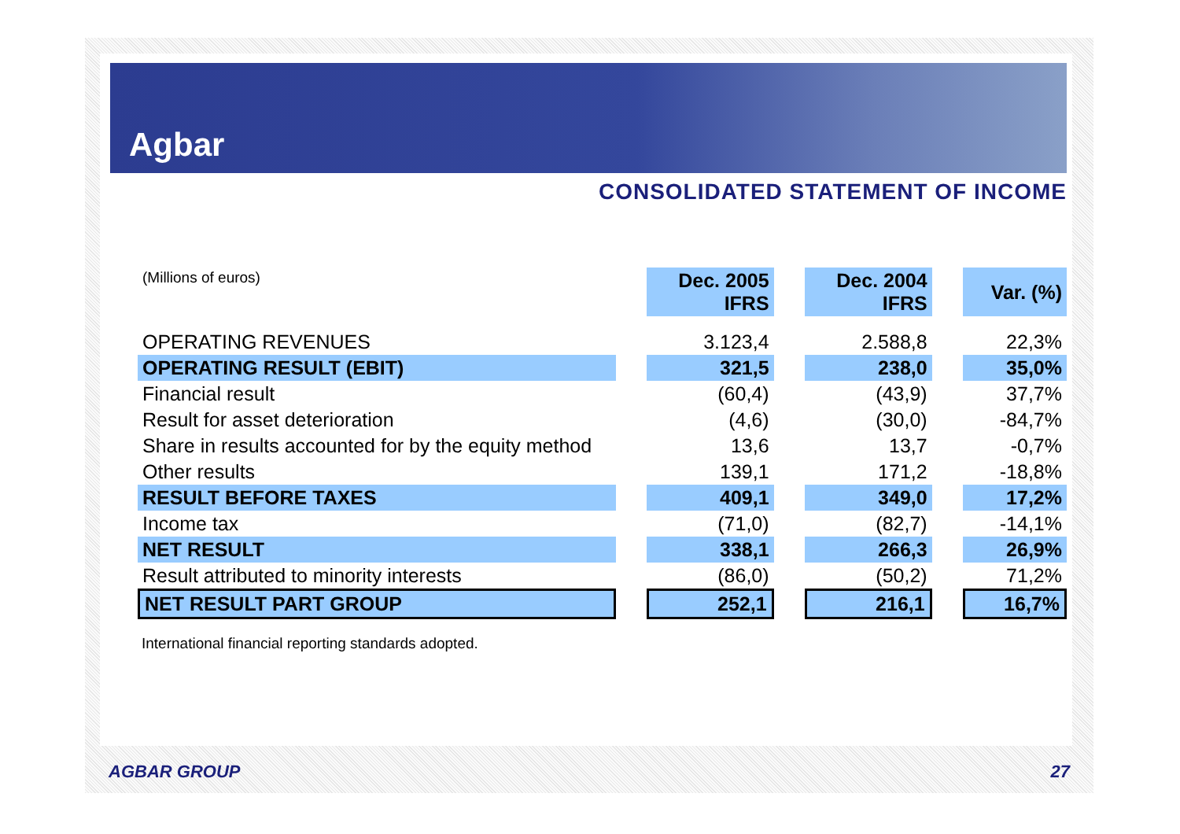Agbar
CONSOLIDATED STATEMENT OF INCOME
| (Millions of euros) | | Dec. 2005 IFRS | | Dec. 2004 IFRS | | Var. (%) |
| OPERATING REVENUES | | 3.123,4 | | 2.588,8 | | 22,3% |
| OPERATING RESULT (EBIT) | | 321,5 | | 238,0 | | 35,0% |
| Financial result | | (60,4) | | (43,9) | | 37,7% |
| Result for asset deterioration | | (4,6) | | (30,0) | | -84,7% |
| Share in results accounted for by the equity method | | 13,6 | | 13,7 | | -0,7% |
| Other results | | 139,1 | | 171,2 | | -18,8% |
| RESULT BEFORE TAXES | | 409,1 | | 349,0 | | 17,2% |
| Income tax | | (71,0) | | (82,7) | | -14,1% |
| NET RESULT | | 338,1 | | 266,3 | | 26,9% |
| Result attributed to minority interests | | (86,0) | | (50,2) | | 71,2% |
| NET RESULT PART GROUP | | 252,1 | | 216,1 | | 16,7% |
International financial reporting standards adopted.
AGBAR GROUP 27